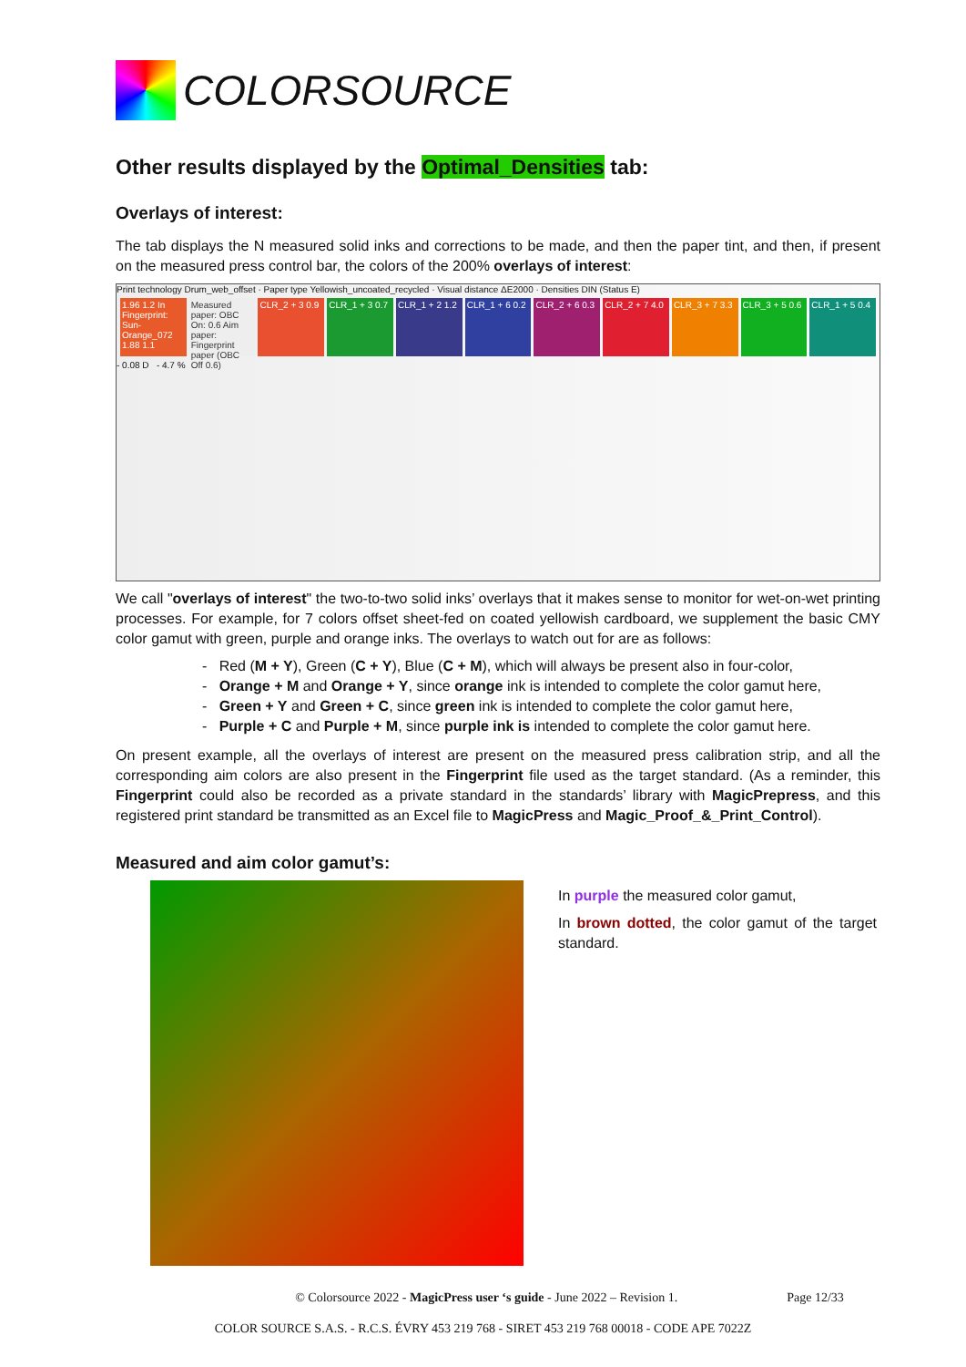COLORSOURCE
Other results displayed by the Optimal_Densities tab:
Overlays of interest:
The tab displays the N measured solid inks and corrections to be made, and then the paper tint, and then, if present on the measured press control bar, the colors of the 200% overlays of interest:
Print technology Drum_web_offset · Paper type Yellowish_uncoated_recycled · Visual distance ΔE2000 · Densities DIN (Status E)
1.96 1.2 In Fingerprint: Sun-Orange_072 1.88 1.1
Measured paper: OBC On: 0.6 Aim paper: Fingerprint paper (OBC Off 0.6)
CLR_2 + 3 0.9 CLR_1 + 3 0.7 CLR_1 + 2 1.2 CLR_1 + 6 0.2 CLR_2 + 6 0.3 CLR_2 + 7 4.0 CLR_3 + 7 3.3 CLR_3 + 5 0.6 CLR_1 + 5 0.4
- 0.08 D - 4.7 %
We call "overlays of interest" the two-to-two solid inks’ overlays that it makes sense to monitor for wet-on-wet printing processes. For example, for 7 colors offset sheet-fed on coated yellowish cardboard, we supplement the basic CMY color gamut with green, purple and orange inks. The overlays to watch out for are as follows:
- Red (M + Y), Green (C + Y), Blue (C + M), which will always be present also in four-color,
- Orange + M and Orange + Y, since orange ink is intended to complete the color gamut here,
- Green + Y and Green + C, since green ink is intended to complete the color gamut here,
- Purple + C and Purple + M, since purple ink is intended to complete the color gamut here.
On present example, all the overlays of interest are present on the measured press calibration strip, and all the corresponding aim colors are also present in the Fingerprint file used as the target standard. (As a reminder, this Fingerprint could also be recorded as a private standard in the standards’ library with MagicPrepress, and this registered print standard be transmitted as an Excel file to MagicPress and Magic_Proof_&_Print_Control).
Measured and aim color gamut’s:
In purple the measured color gamut,
In brown dotted, the color gamut of the target standard.
© Colorsource 2022 - MagicPress user ‘s guide - June 2022 – Revision 1. Page 12/33
COLOR SOURCE S.A.S. - R.C.S. ÉVRY 453 219 768 - SIRET 453 219 768 00018 - CODE APE 7022Z